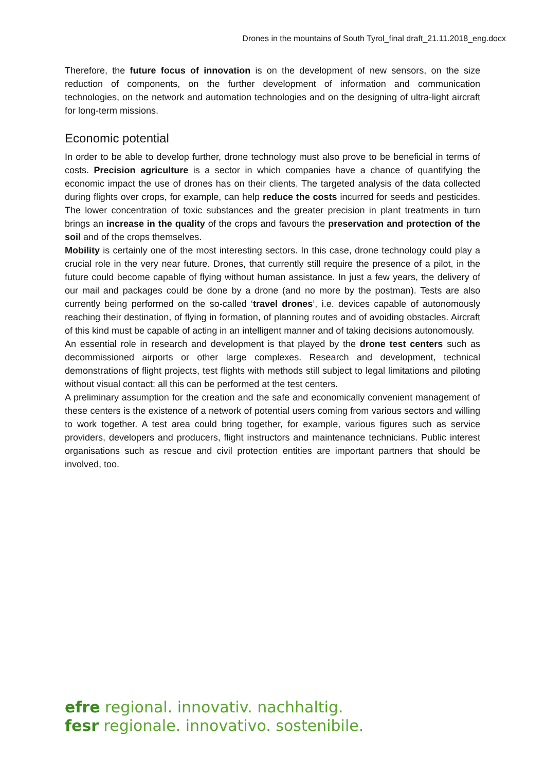Drones in the mountains of South Tyrol_final draft_21.11.2018_eng.docx
Therefore, the future focus of innovation is on the development of new sensors, on the size reduction of components, on the further development of information and communication technologies, on the network and automation technologies and on the designing of ultra-light aircraft for long-term missions.
Economic potential
In order to be able to develop further, drone technology must also prove to be beneficial in terms of costs. Precision agriculture is a sector in which companies have a chance of quantifying the economic impact the use of drones has on their clients. The targeted analysis of the data collected during flights over crops, for example, can help reduce the costs incurred for seeds and pesticides. The lower concentration of toxic substances and the greater precision in plant treatments in turn brings an increase in the quality of the crops and favours the preservation and protection of the soil and of the crops themselves.
Mobility is certainly one of the most interesting sectors. In this case, drone technology could play a crucial role in the very near future. Drones, that currently still require the presence of a pilot, in the future could become capable of flying without human assistance. In just a few years, the delivery of our mail and packages could be done by a drone (and no more by the postman). Tests are also currently being performed on the so-called ‘travel drones’, i.e. devices capable of autonomously reaching their destination, of flying in formation, of planning routes and of avoiding obstacles. Aircraft of this kind must be capable of acting in an intelligent manner and of taking decisions autonomously.
An essential role in research and development is that played by the drone test centers such as decommissioned airports or other large complexes. Research and development, technical demonstrations of flight projects, test flights with methods still subject to legal limitations and piloting without visual contact: all this can be performed at the test centers.
A preliminary assumption for the creation and the safe and economically convenient management of these centers is the existence of a network of potential users coming from various sectors and willing to work together. A test area could bring together, for example, various figures such as service providers, developers and producers, flight instructors and maintenance technicians. Public interest organisations such as rescue and civil protection entities are important partners that should be involved, too.
efre regional. innovativ. nachhaltig.
fesr regionale. innovativo. sostenibile.